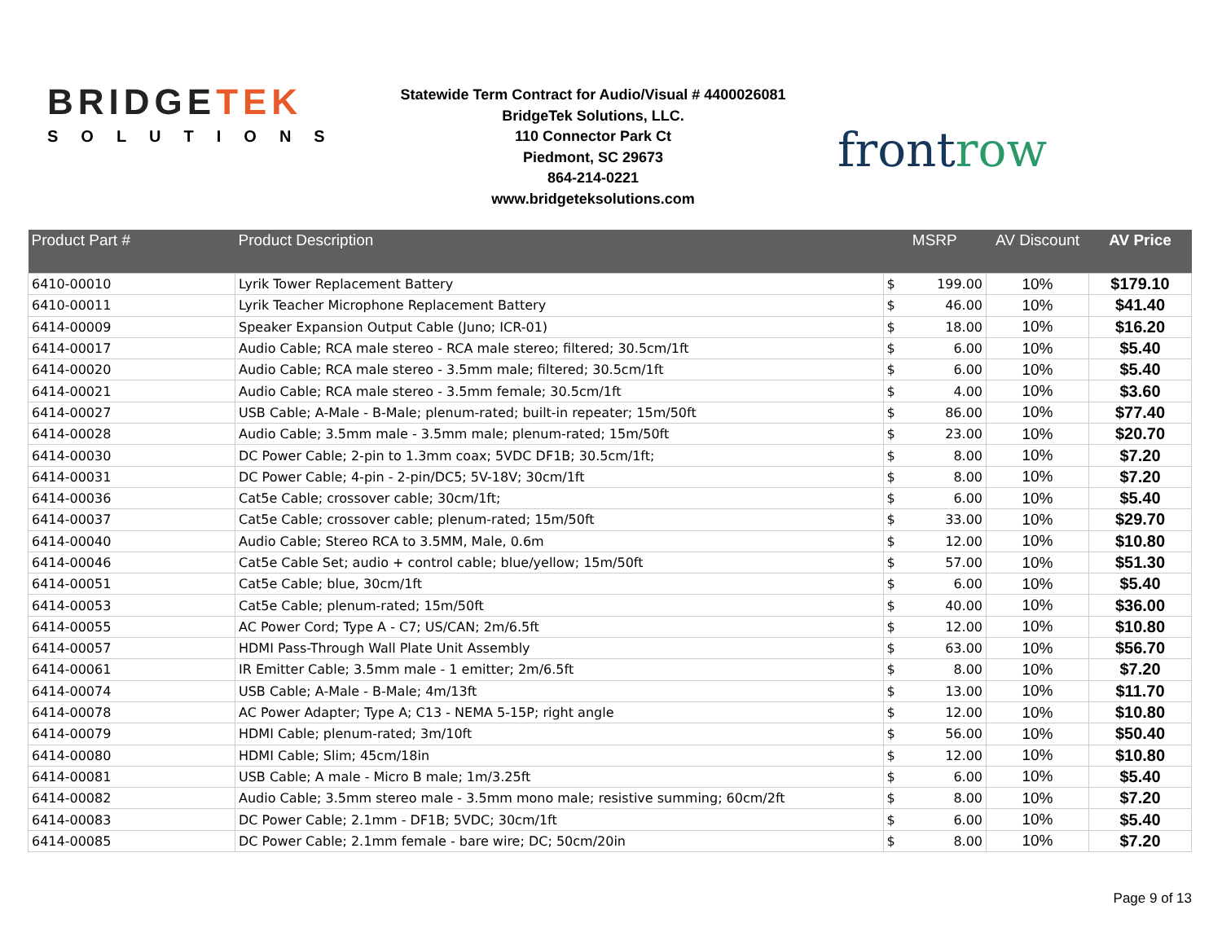BRIDGETEK
SOLUTIONS
Statewide Term Contract for Audio/Visual # 4400026081
BridgeTek Solutions, LLC.
110 Connector Park Ct
Piedmont, SC 29673
864-214-0221
www.bridgeteksolutions.com
frontrow
| Product Part # | Product Description | MSRP | | AV Discount | AV Price |
| --- | --- | --- | --- | --- | --- |
| 6410-00010 | Lyrik Tower Replacement Battery | $ | 199.00 | 10% | $179.10 |
| 6410-00011 | Lyrik Teacher Microphone Replacement Battery | $ | 46.00 | 10% | $41.40 |
| 6414-00009 | Speaker Expansion Output Cable (Juno; ICR-01) | $ | 18.00 | 10% | $16.20 |
| 6414-00017 | Audio Cable; RCA male stereo - RCA male stereo; filtered; 30.5cm/1ft | $ | 6.00 | 10% | $5.40 |
| 6414-00020 | Audio Cable; RCA male stereo - 3.5mm male; filtered; 30.5cm/1ft | $ | 6.00 | 10% | $5.40 |
| 6414-00021 | Audio Cable; RCA male stereo - 3.5mm female; 30.5cm/1ft | $ | 4.00 | 10% | $3.60 |
| 6414-00027 | USB Cable; A-Male - B-Male; plenum-rated; built-in repeater; 15m/50ft | $ | 86.00 | 10% | $77.40 |
| 6414-00028 | Audio Cable; 3.5mm male - 3.5mm male; plenum-rated; 15m/50ft | $ | 23.00 | 10% | $20.70 |
| 6414-00030 | DC Power Cable; 2-pin to 1.3mm coax; 5VDC DF1B; 30.5cm/1ft; | $ | 8.00 | 10% | $7.20 |
| 6414-00031 | DC Power Cable; 4-pin - 2-pin/DC5; 5V-18V; 30cm/1ft | $ | 8.00 | 10% | $7.20 |
| 6414-00036 | Cat5e Cable; crossover cable; 30cm/1ft; | $ | 6.00 | 10% | $5.40 |
| 6414-00037 | Cat5e Cable; crossover cable; plenum-rated; 15m/50ft | $ | 33.00 | 10% | $29.70 |
| 6414-00040 | Audio Cable; Stereo RCA to 3.5MM, Male, 0.6m | $ | 12.00 | 10% | $10.80 |
| 6414-00046 | Cat5e Cable Set; audio + control cable; blue/yellow; 15m/50ft | $ | 57.00 | 10% | $51.30 |
| 6414-00051 | Cat5e Cable; blue, 30cm/1ft | $ | 6.00 | 10% | $5.40 |
| 6414-00053 | Cat5e Cable; plenum-rated; 15m/50ft | $ | 40.00 | 10% | $36.00 |
| 6414-00055 | AC Power Cord; Type A - C7; US/CAN; 2m/6.5ft | $ | 12.00 | 10% | $10.80 |
| 6414-00057 | HDMI Pass-Through Wall Plate Unit Assembly | $ | 63.00 | 10% | $56.70 |
| 6414-00061 | IR Emitter Cable; 3.5mm male - 1 emitter; 2m/6.5ft | $ | 8.00 | 10% | $7.20 |
| 6414-00074 | USB Cable; A-Male - B-Male; 4m/13ft | $ | 13.00 | 10% | $11.70 |
| 6414-00078 | AC Power Adapter; Type A; C13 - NEMA 5-15P; right angle | $ | 12.00 | 10% | $10.80 |
| 6414-00079 | HDMI Cable; plenum-rated; 3m/10ft | $ | 56.00 | 10% | $50.40 |
| 6414-00080 | HDMI Cable; Slim; 45cm/18in | $ | 12.00 | 10% | $10.80 |
| 6414-00081 | USB Cable; A male - Micro B male; 1m/3.25ft | $ | 6.00 | 10% | $5.40 |
| 6414-00082 | Audio Cable; 3.5mm stereo male - 3.5mm mono male; resistive summing; 60cm/2ft | $ | 8.00 | 10% | $7.20 |
| 6414-00083 | DC Power Cable; 2.1mm - DF1B; 5VDC; 30cm/1ft | $ | 6.00 | 10% | $5.40 |
| 6414-00085 | DC Power Cable; 2.1mm female - bare wire; DC; 50cm/20in | $ | 8.00 | 10% | $7.20 |
Page 9 of 13